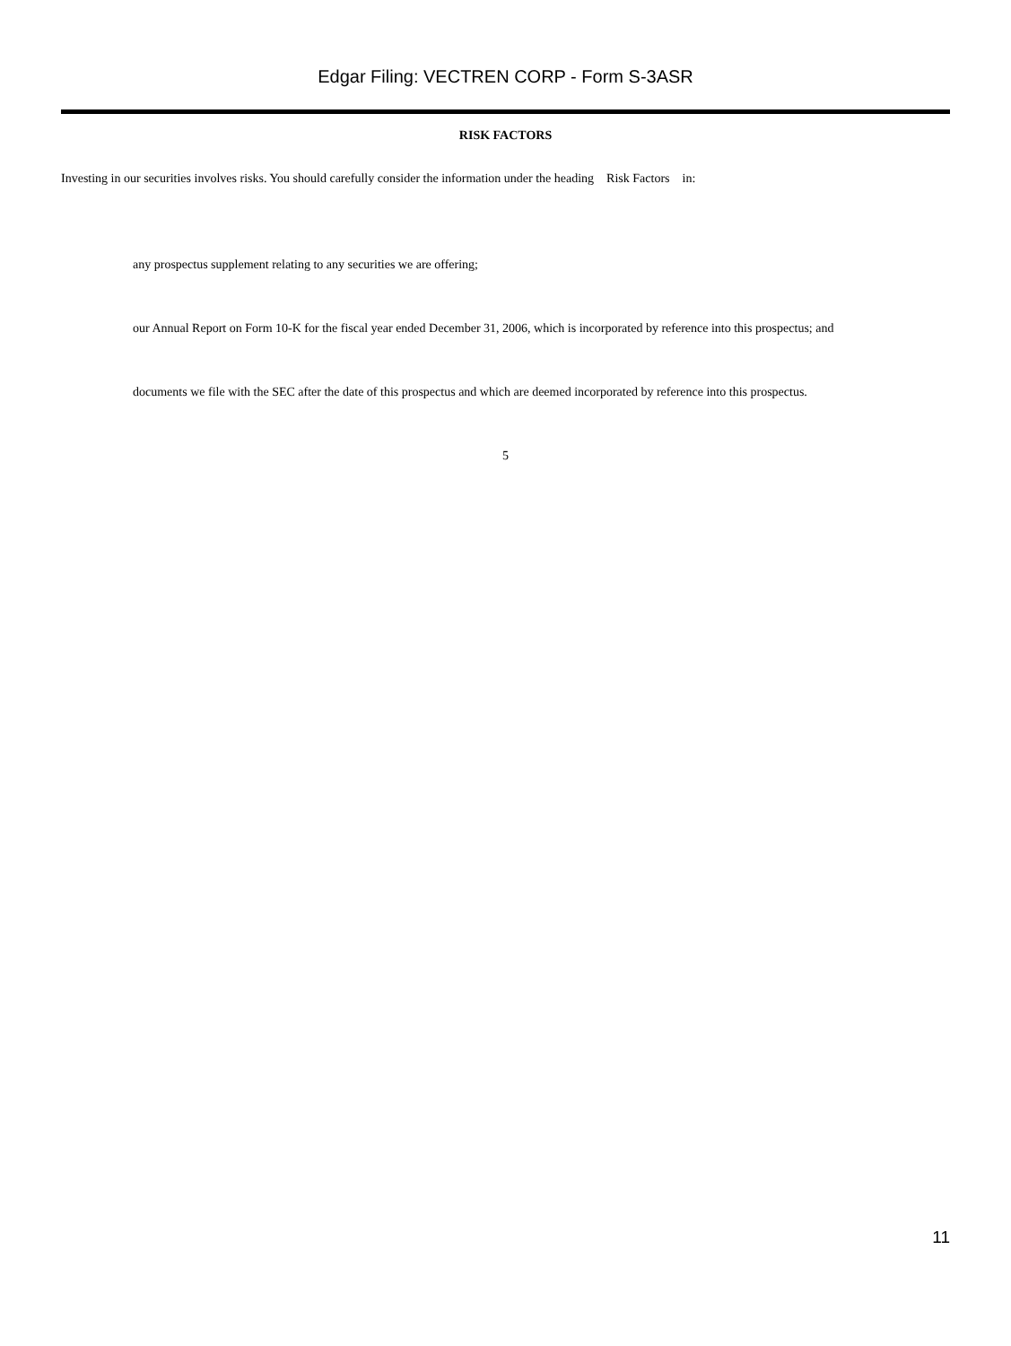Edgar Filing: VECTREN CORP - Form S-3ASR
RISK FACTORS
Investing in our securities involves risks. You should carefully consider the information under the heading Risk Factors in:
any prospectus supplement relating to any securities we are offering;
our Annual Report on Form 10-K for the fiscal year ended December 31, 2006, which is incorporated by reference into this prospectus; and
documents we file with the SEC after the date of this prospectus and which are deemed incorporated by reference into this prospectus.
5
11